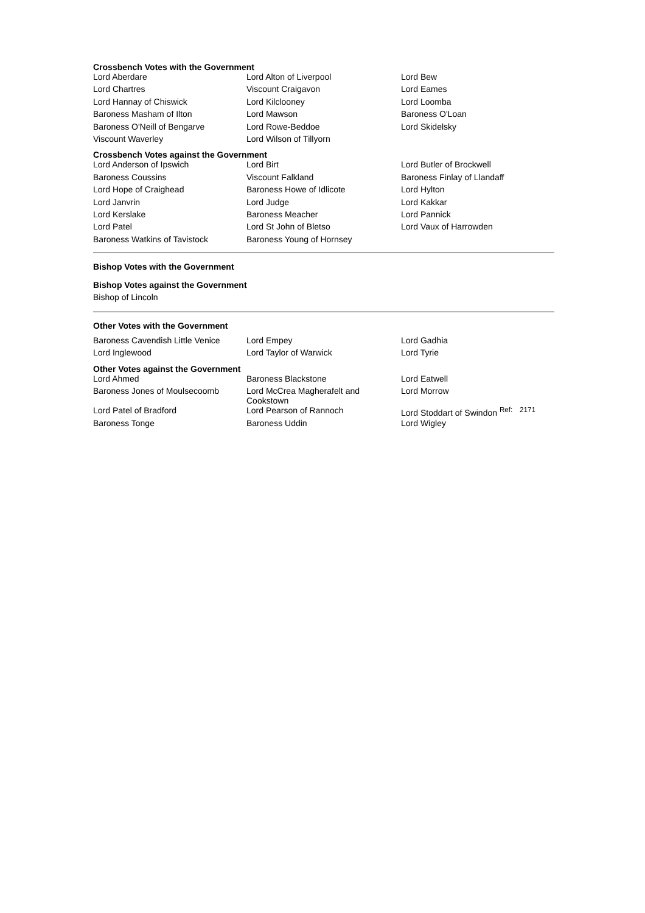Crossbench Votes with the Government
| Lord Aberdare | Lord Alton of Liverpool | Lord Bew |
| Lord Chartres | Viscount Craigavon | Lord Eames |
| Lord Hannay of Chiswick | Lord Kilclooney | Lord Loomba |
| Baroness Masham of Ilton | Lord Mawson | Baroness O'Loan |
| Baroness O'Neill of Bengarve | Lord Rowe-Beddoe | Lord Skidelsky |
| Viscount Waverley | Lord Wilson of Tillyorn | |
Crossbench Votes against the Government
| Lord Anderson of Ipswich | Lord Birt | Lord Butler of Brockwell |
| Baroness Coussins | Viscount Falkland | Baroness Finlay of Llandaff |
| Lord Hope of Craighead | Baroness Howe of Idlicote | Lord Hylton |
| Lord Janvrin | Lord Judge | Lord Kakkar |
| Lord Kerslake | Baroness Meacher | Lord Pannick |
| Lord Patel | Lord St John of Bletso | Lord Vaux of Harrowden |
| Baroness Watkins of Tavistock | Baroness Young of Hornsey | |
Bishop Votes with the Government
Bishop Votes against the Government
Bishop of Lincoln
Other Votes with the Government
| Baroness Cavendish Little Venice | Lord Empey | Lord Gadhia |
| Lord Inglewood | Lord Taylor of Warwick | Lord Tyrie |
Other Votes against the Government
| Lord Ahmed | Baroness Blackstone | Lord Eatwell |
| Baroness Jones of Moulsecoomb | Lord McCrea Magherafelt and Cookstown | Lord Morrow |
| Lord Patel of Bradford | Lord Pearson of Rannoch | Lord Stoddart of Swindon <sup>Ref:</sup> <sup>2171</sup> |
| Baroness Tonge | Baroness Uddin | Lord Wigley |